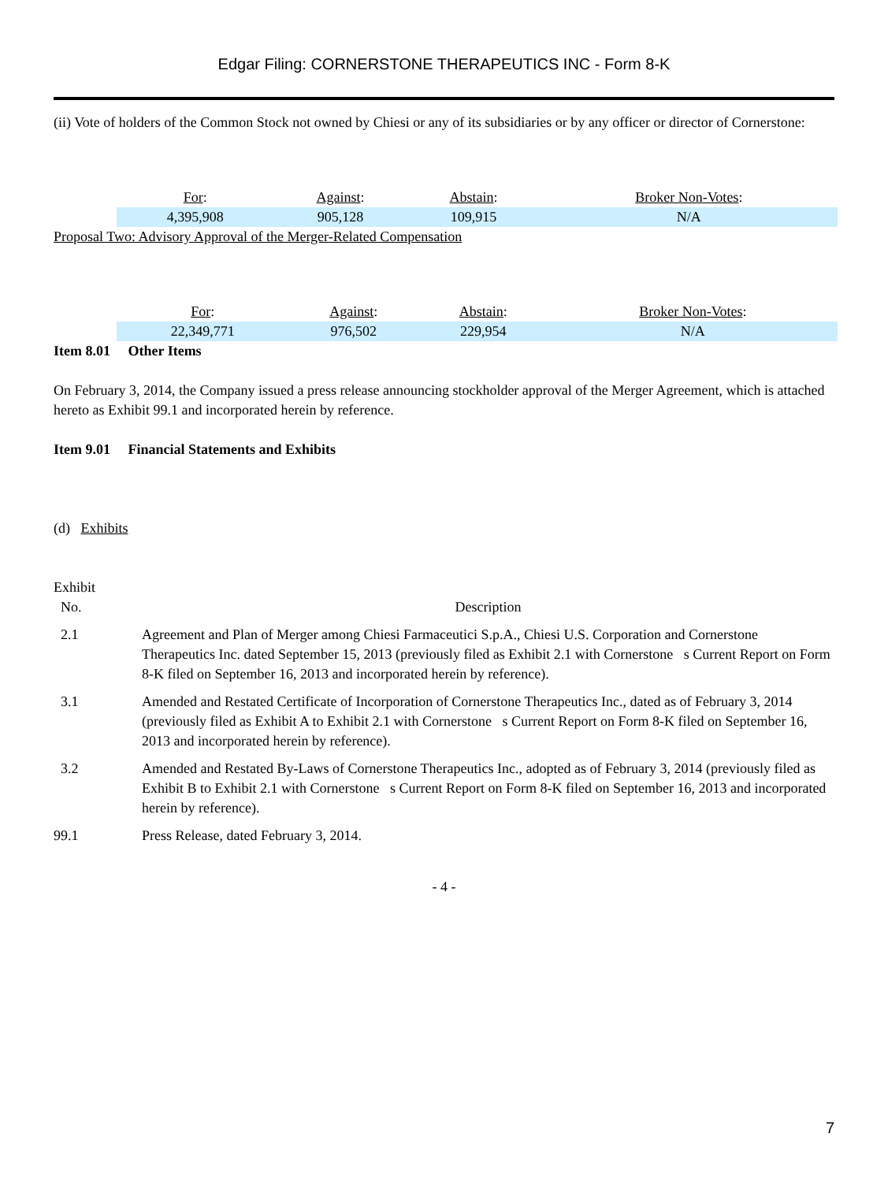Edgar Filing: CORNERSTONE THERAPEUTICS INC - Form 8-K
(ii) Vote of holders of the Common Stock not owned by Chiesi or any of its subsidiaries or by any officer or director of Cornerstone:
| For : | Against : | Abstain : | Broker Non-Votes : |
| --- | --- | --- | --- |
| 4,395,908 | 905,128 | 109,915 | N/A |
Proposal Two: Advisory Approval of the Merger-Related Compensation
| For : | Against : | Abstain : | Broker Non-Votes : |
| --- | --- | --- | --- |
| 22,349,771 | 976,502 | 229,954 | N/A |
Item 8.01 Other Items
On February 3, 2014, the Company issued a press release announcing stockholder approval of the Merger Agreement, which is attached hereto as Exhibit 99.1 and incorporated herein by reference.
Item 9.01 Financial Statements and Exhibits
(d) Exhibits
| Exhibit No. | Description |
| 2.1 | Agreement and Plan of Merger among Chiesi Farmaceutici S.p.A., Chiesi U.S. Corporation and Cornerstone Therapeutics Inc. dated September 15, 2013 (previously filed as Exhibit 2.1 with Cornerstone s Current Report on Form 8-K filed on September 16, 2013 and incorporated herein by reference). |
| 3.1 | Amended and Restated Certificate of Incorporation of Cornerstone Therapeutics Inc., dated as of February 3, 2014 (previously filed as Exhibit A to Exhibit 2.1 with Cornerstone s Current Report on Form 8-K filed on September 16, 2013 and incorporated herein by reference). |
| 3.2 | Amended and Restated By-Laws of Cornerstone Therapeutics Inc., adopted as of February 3, 2014 (previously filed as Exhibit B to Exhibit 2.1 with Cornerstone s Current Report on Form 8-K filed on September 16, 2013 and incorporated herein by reference). |
| 99.1 | Press Release, dated February 3, 2014. |
- 4 -
7